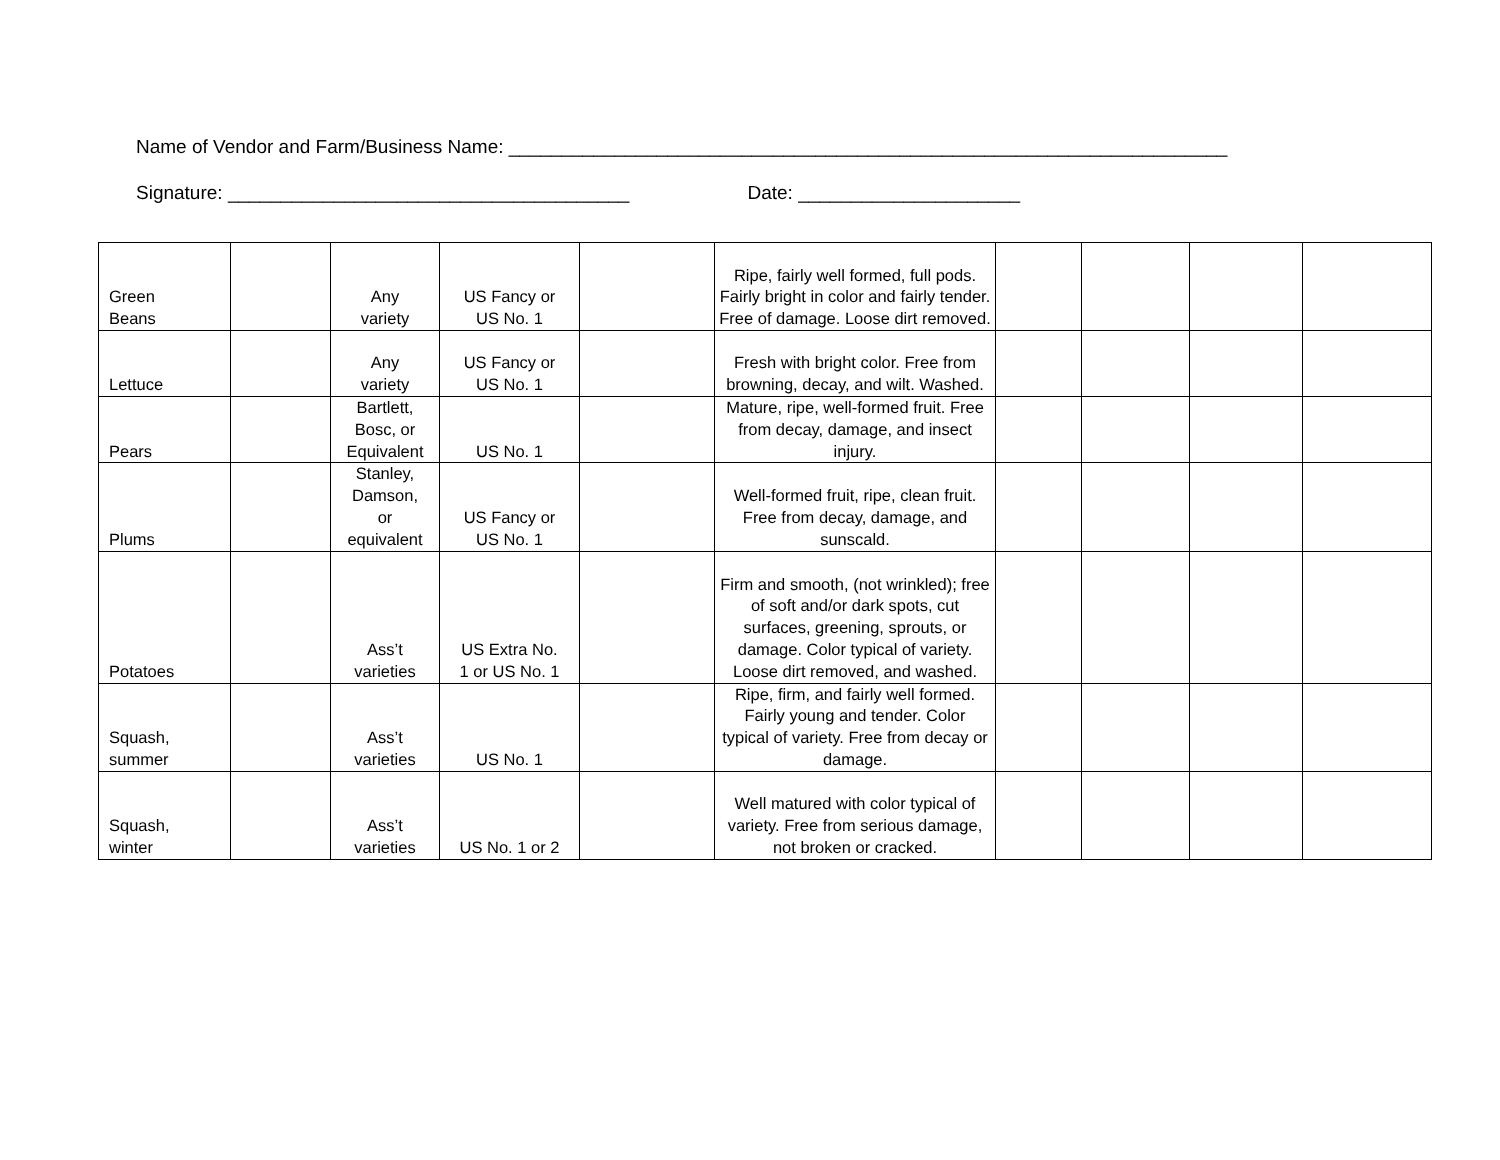Name of Vendor and Farm/Business Name: ____________________________________________________________________
Signature: ______________________________________ Date: _____________________
| Green Beans | | Any variety | US Fancy or US No. 1 | | Ripe, fairly well formed, full pods. Fairly bright in color and fairly tender. Free of damage. Loose dirt removed. | | | | |
| Lettuce | | Any variety | US Fancy or US No. 1 | | Fresh with bright color. Free from browning, decay, and wilt. Washed. | | | | |
| Pears | | Bartlett, Bosc, or Equivalent | US No. 1 | | Mature, ripe, well-formed fruit. Free from decay, damage, and insect injury. | | | | |
| Plums | | Stanley, Damson, or equivalent | US Fancy or US No. 1 | | Well-formed fruit, ripe, clean fruit. Free from decay, damage, and sunscald. | | | | |
| Potatoes | | Ass’t varieties | US Extra No. 1 or US No. 1 | | Firm and smooth, (not wrinkled); free of soft and/or dark spots, cut surfaces, greening, sprouts, or damage. Color typical of variety. Loose dirt removed, and washed. | | | | |
| Squash, summer | | Ass’t varieties | US No. 1 | | Ripe, firm, and fairly well formed. Fairly young and tender. Color typical of variety. Free from decay or damage. | | | | |
| Squash, winter | | Ass’t varieties | US No. 1 or 2 | | Well matured with color typical of variety. Free from serious damage, not broken or cracked. | | | | |